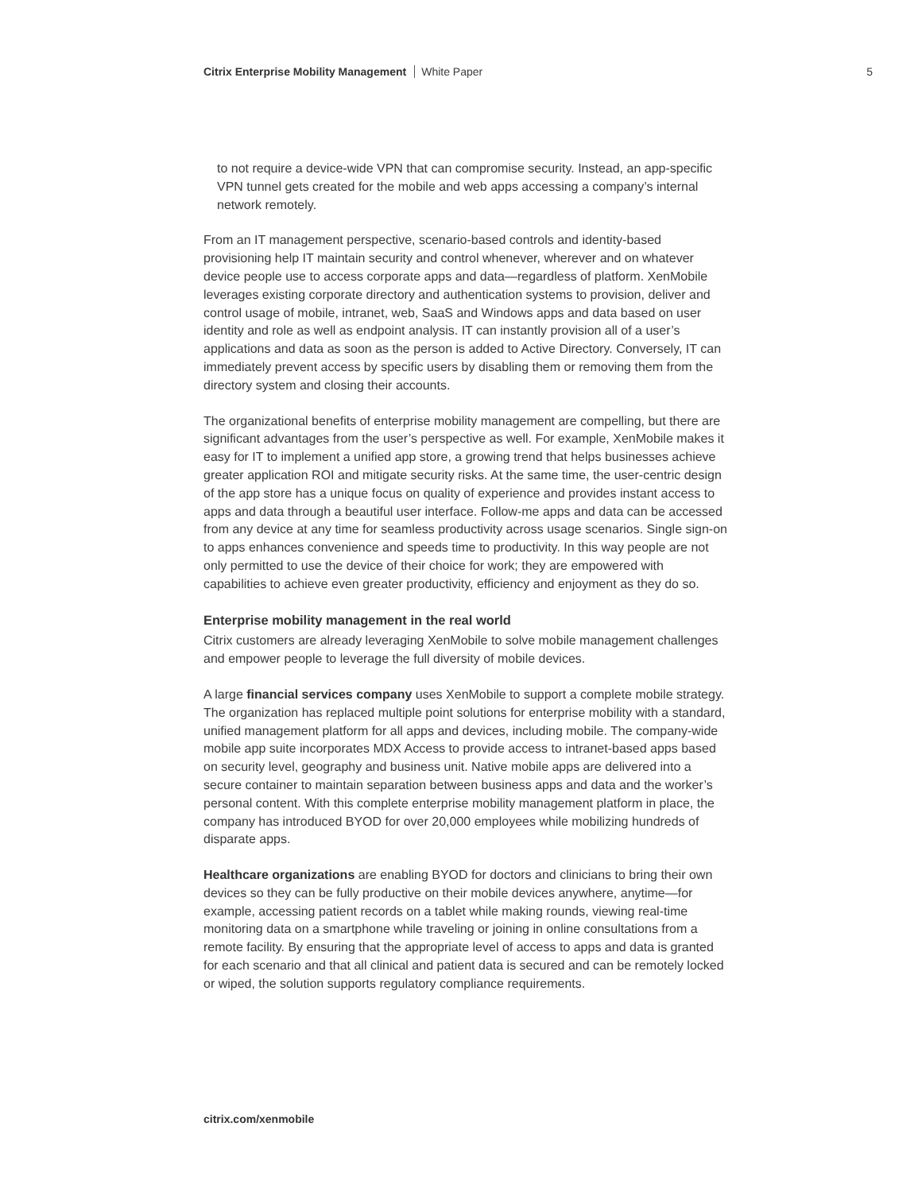Citrix Enterprise Mobility Management White Paper 5
to not require a device-wide VPN that can compromise security. Instead, an app-specific VPN tunnel gets created for the mobile and web apps accessing a company’s internal network remotely.
From an IT management perspective, scenario-based controls and identity-based provisioning help IT maintain security and control whenever, wherever and on whatever device people use to access corporate apps and data—regardless of platform. XenMobile leverages existing corporate directory and authentication systems to provision, deliver and control usage of mobile, intranet, web, SaaS and Windows apps and data based on user identity and role as well as endpoint analysis. IT can instantly provision all of a user’s applications and data as soon as the person is added to Active Directory. Conversely, IT can immediately prevent access by specific users by disabling them or removing them from the directory system and closing their accounts.
The organizational benefits of enterprise mobility management are compelling, but there are significant advantages from the user’s perspective as well. For example, XenMobile makes it easy for IT to implement a unified app store, a growing trend that helps businesses achieve greater application ROI and mitigate security risks. At the same time, the user-centric design of the app store has a unique focus on quality of experience and provides instant access to apps and data through a beautiful user interface. Follow-me apps and data can be accessed from any device at any time for seamless productivity across usage scenarios. Single sign-on to apps enhances convenience and speeds time to productivity. In this way people are not only permitted to use the device of their choice for work; they are empowered with capabilities to achieve even greater productivity, efficiency and enjoyment as they do so.
Enterprise mobility management in the real world
Citrix customers are already leveraging XenMobile to solve mobile management challenges and empower people to leverage the full diversity of mobile devices.
A large financial services company uses XenMobile to support a complete mobile strategy. The organization has replaced multiple point solutions for enterprise mobility with a standard, unified management platform for all apps and devices, including mobile. The company-wide mobile app suite incorporates MDX Access to provide access to intranet-based apps based on security level, geography and business unit. Native mobile apps are delivered into a secure container to maintain separation between business apps and data and the worker’s personal content. With this complete enterprise mobility management platform in place, the company has introduced BYOD for over 20,000 employees while mobilizing hundreds of disparate apps.
Healthcare organizations are enabling BYOD for doctors and clinicians to bring their own devices so they can be fully productive on their mobile devices anywhere, anytime—for example, accessing patient records on a tablet while making rounds, viewing real-time monitoring data on a smartphone while traveling or joining in online consultations from a remote facility. By ensuring that the appropriate level of access to apps and data is granted for each scenario and that all clinical and patient data is secured and can be remotely locked or wiped, the solution supports regulatory compliance requirements.
citrix.com/xenmobile